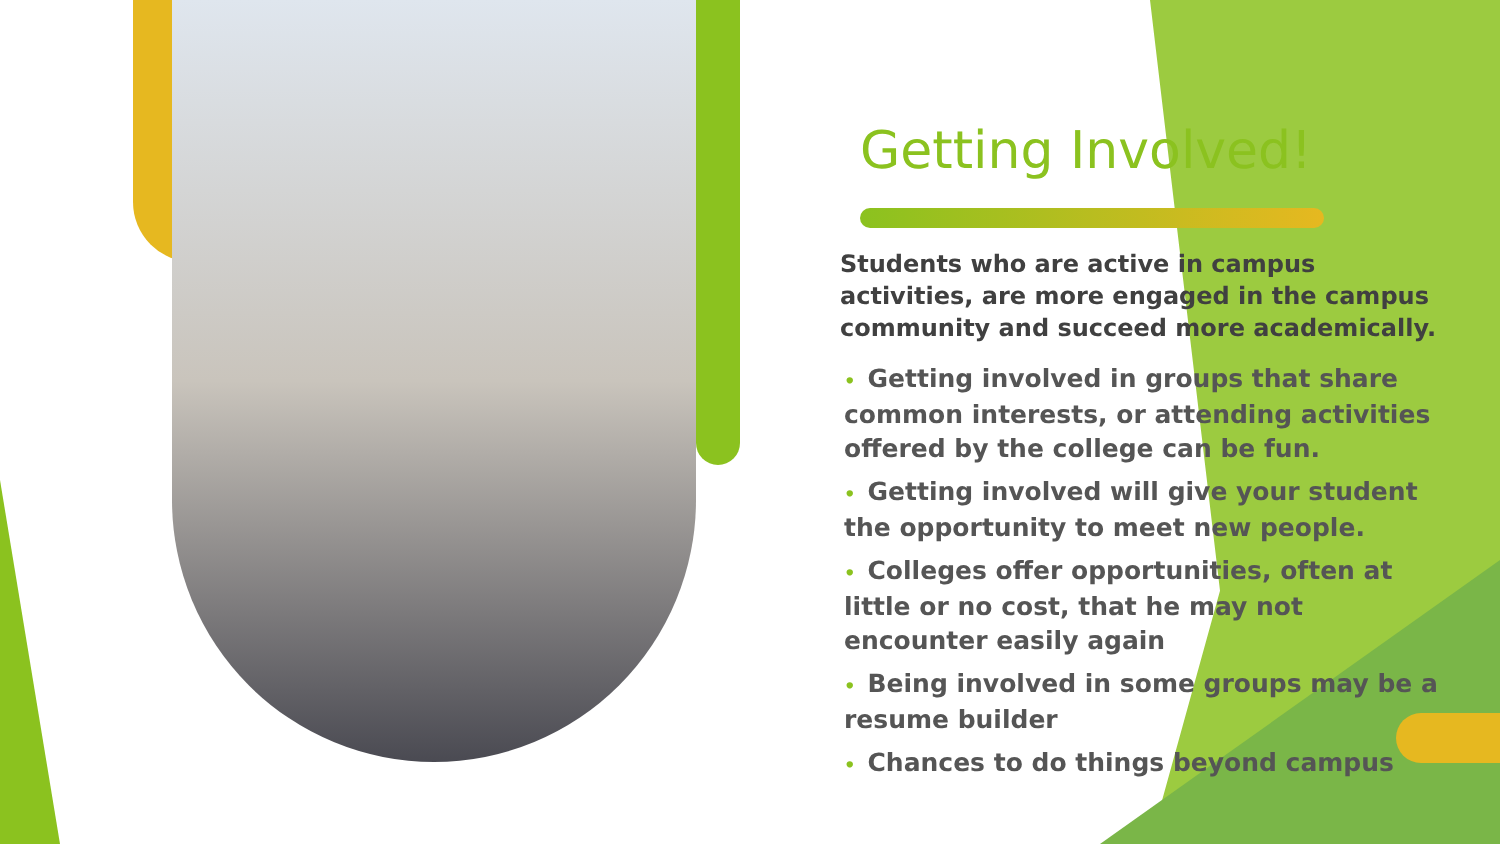Getting Involved!
Students who are active in campus activities, are more engaged in the campus community and succeed more academically.
• Getting involved in groups that share common interests, or attending activities offered by the college can be fun.
• Getting involved will give your student the opportunity to meet new people.
• Colleges offer opportunities, often at little or no cost, that he may not encounter easily again
• Being involved in some groups may be a resume builder
• Chances to do things beyond campus